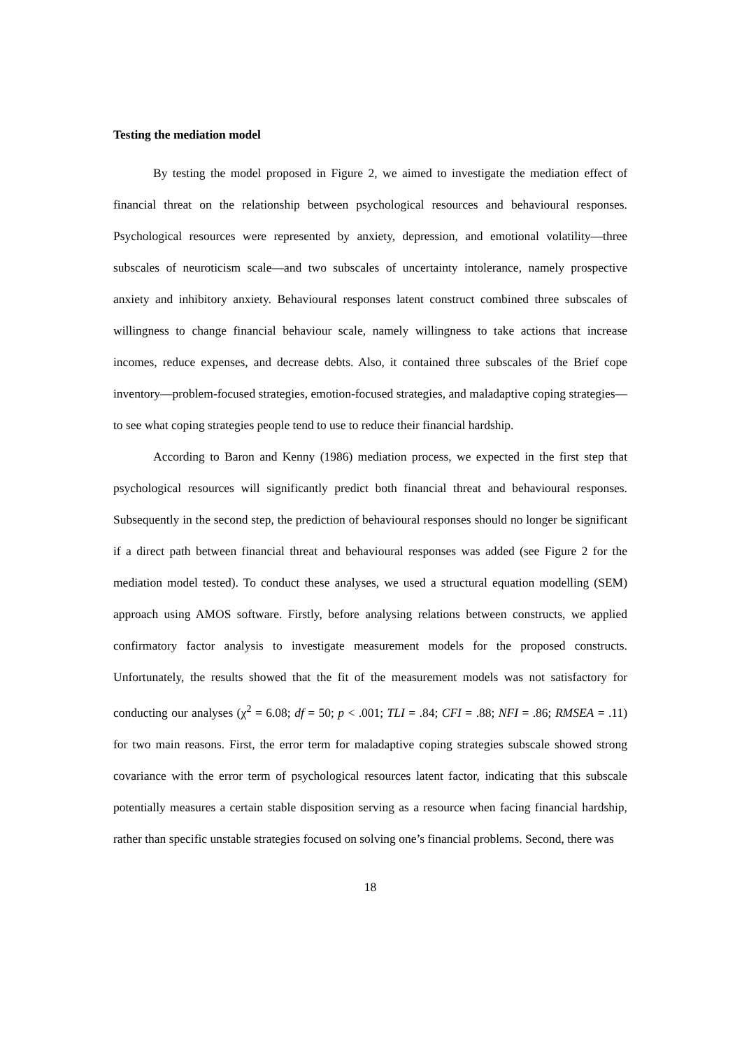Testing the mediation model
By testing the model proposed in Figure 2, we aimed to investigate the mediation effect of financial threat on the relationship between psychological resources and behavioural responses. Psychological resources were represented by anxiety, depression, and emotional volatility—three subscales of neuroticism scale—and two subscales of uncertainty intolerance, namely prospective anxiety and inhibitory anxiety. Behavioural responses latent construct combined three subscales of willingness to change financial behaviour scale, namely willingness to take actions that increase incomes, reduce expenses, and decrease debts. Also, it contained three subscales of the Brief cope inventory—problem-focused strategies, emotion-focused strategies, and maladaptive coping strategies—to see what coping strategies people tend to use to reduce their financial hardship.
According to Baron and Kenny (1986) mediation process, we expected in the first step that psychological resources will significantly predict both financial threat and behavioural responses. Subsequently in the second step, the prediction of behavioural responses should no longer be significant if a direct path between financial threat and behavioural responses was added (see Figure 2 for the mediation model tested). To conduct these analyses, we used a structural equation modelling (SEM) approach using AMOS software. Firstly, before analysing relations between constructs, we applied confirmatory factor analysis to investigate measurement models for the proposed constructs. Unfortunately, the results showed that the fit of the measurement models was not satisfactory for conducting our analyses (χ<sup>2</sup> = 6.08; df = 50; p < .001; TLI = .84; CFI = .88; NFI = .86; RMSEA = .11) for two main reasons. First, the error term for maladaptive coping strategies subscale showed strong covariance with the error term of psychological resources latent factor, indicating that this subscale potentially measures a certain stable disposition serving as a resource when facing financial hardship, rather than specific unstable strategies focused on solving one’s financial problems. Second, there was
18